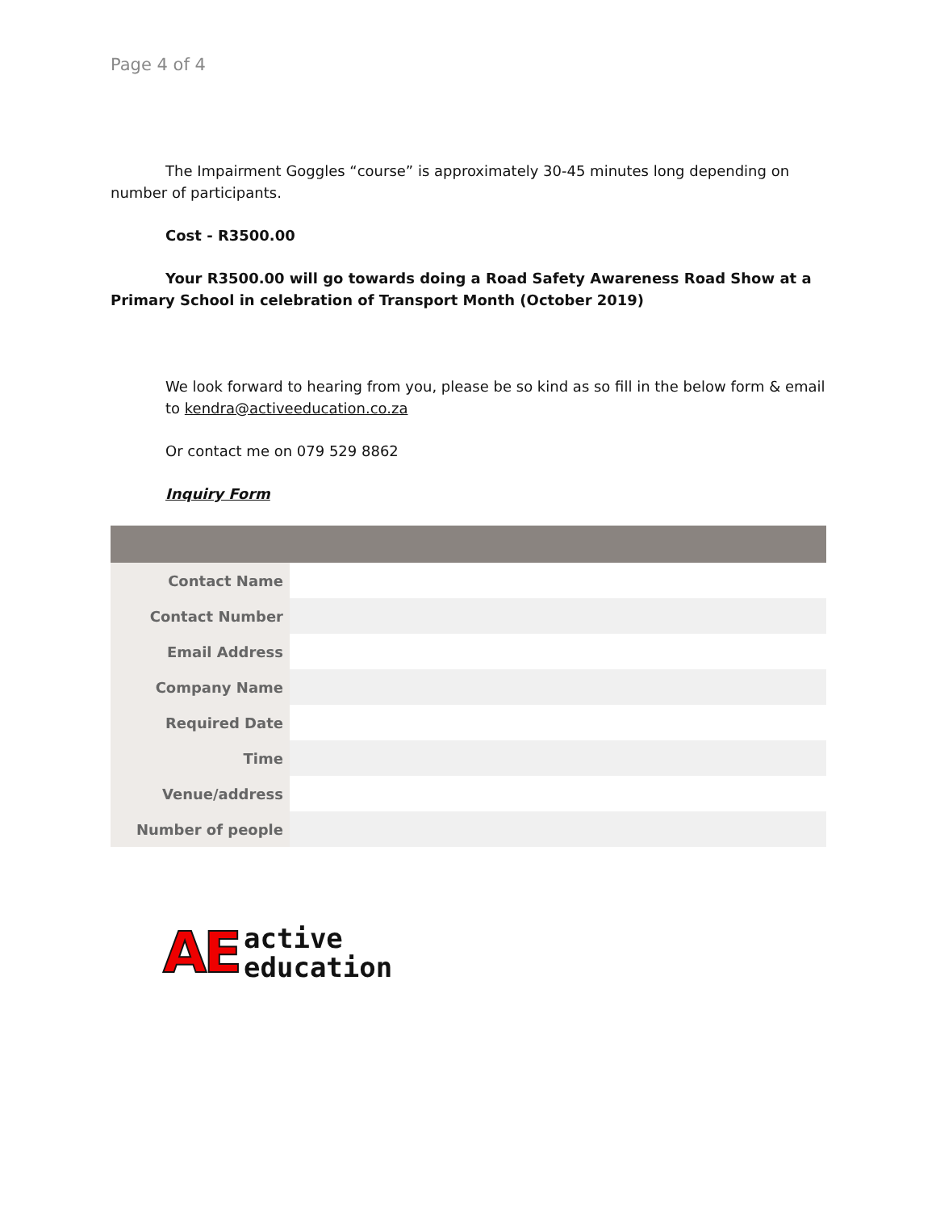Page 4 of 4
The Impairment Goggles “course” is approximately 30-45 minutes long depending on number of participants.
Cost - R3500.00
Your R3500.00 will go towards doing a Road Safety Awareness Road Show at a Primary School in celebration of Transport Month (October 2019)
We look forward to hearing from you, please be so kind as so fill in the below form & email to kendra@activeeducation.co.za
Or contact me on 079 529 8862
Inquiry Form
| Contact Name | |
| Contact Number | |
| Email Address | |
| Company Name | |
| Required Date | |
| Time | |
| Venue/address | |
| Number of people | |
AE
active
education